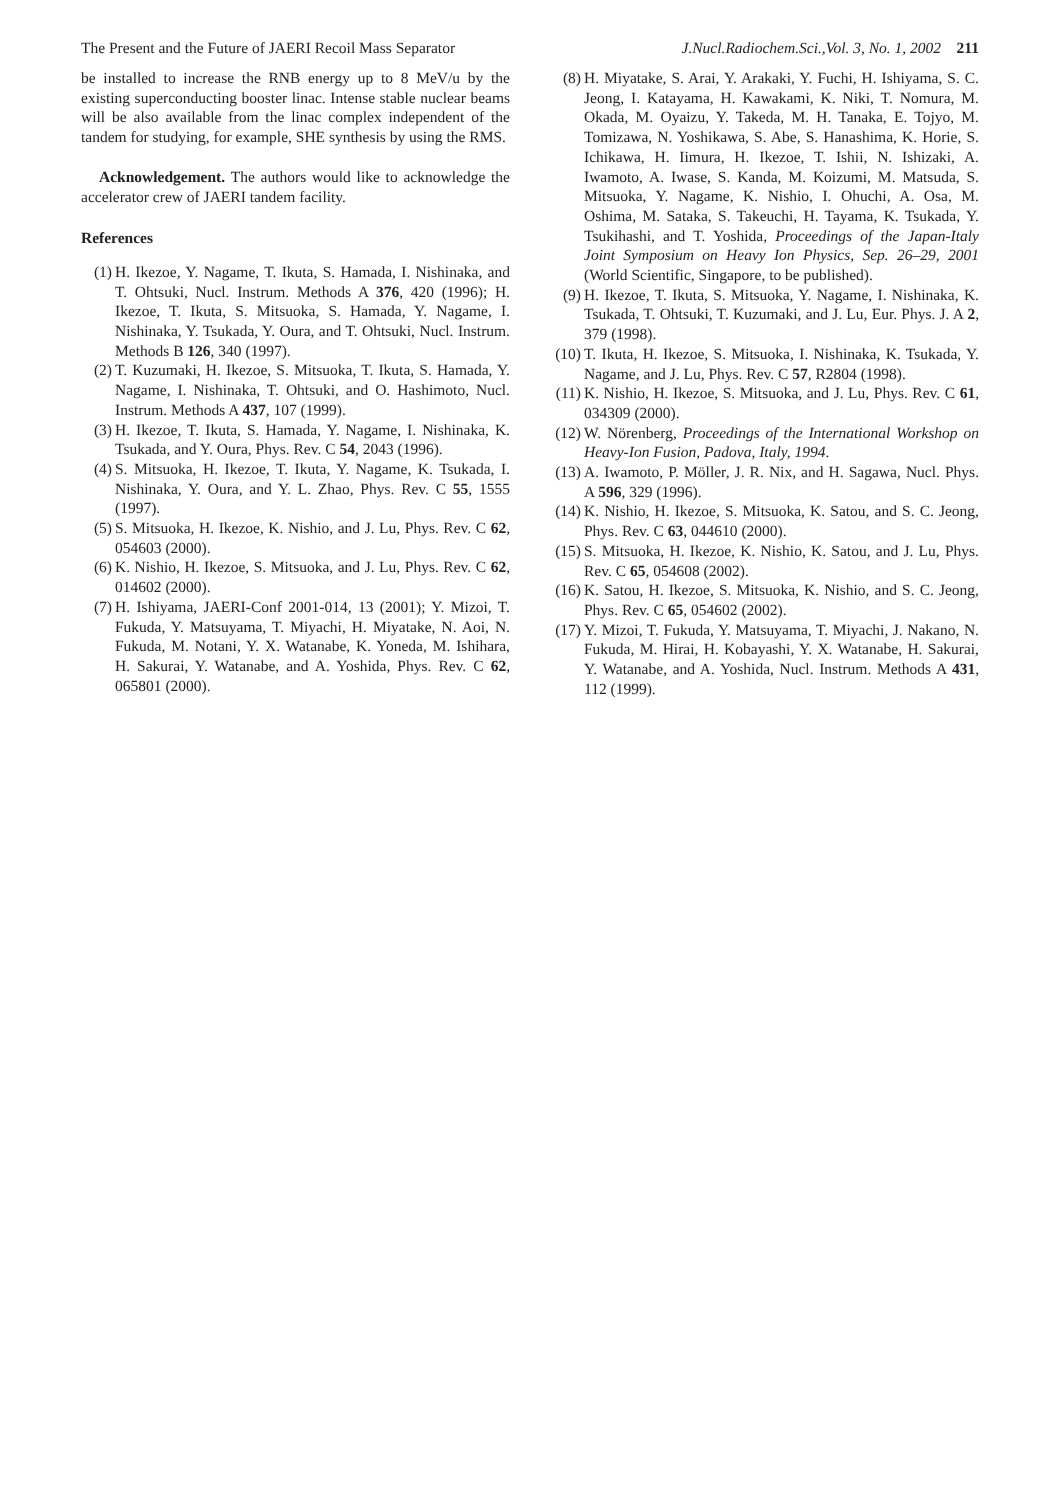The Present and the Future of JAERI Recoil Mass Separator J.Nucl.Radiochem.Sci.,Vol. 3, No. 1, 2002 211
be installed to increase the RNB energy up to 8 MeV/u by the existing superconducting booster linac. Intense stable nuclear beams will be also available from the linac complex independent of the tandem for studying, for example, SHE synthesis by using the RMS.
Acknowledgement. The authors would like to acknowledge the accelerator crew of JAERI tandem facility.
References
(1) H. Ikezoe, Y. Nagame, T. Ikuta, S. Hamada, I. Nishinaka, and T. Ohtsuki, Nucl. Instrum. Methods A 376, 420 (1996); H. Ikezoe, T. Ikuta, S. Mitsuoka, S. Hamada, Y. Nagame, I. Nishinaka, Y. Tsukada, Y. Oura, and T. Ohtsuki, Nucl. Instrum. Methods B 126, 340 (1997).
(2) T. Kuzumaki, H. Ikezoe, S. Mitsuoka, T. Ikuta, S. Hamada, Y. Nagame, I. Nishinaka, T. Ohtsuki, and O. Hashimoto, Nucl. Instrum. Methods A 437, 107 (1999).
(3) H. Ikezoe, T. Ikuta, S. Hamada, Y. Nagame, I. Nishinaka, K. Tsukada, and Y. Oura, Phys. Rev. C 54, 2043 (1996).
(4) S. Mitsuoka, H. Ikezoe, T. Ikuta, Y. Nagame, K. Tsukada, I. Nishinaka, Y. Oura, and Y. L. Zhao, Phys. Rev. C 55, 1555 (1997).
(5) S. Mitsuoka, H. Ikezoe, K. Nishio, and J. Lu, Phys. Rev. C 62, 054603 (2000).
(6) K. Nishio, H. Ikezoe, S. Mitsuoka, and J. Lu, Phys. Rev. C 62, 014602 (2000).
(7) H. Ishiyama, JAERI-Conf 2001-014, 13 (2001); Y. Mizoi, T. Fukuda, Y. Matsuyama, T. Miyachi, H. Miyatake, N. Aoi, N. Fukuda, M. Notani, Y. X. Watanabe, K. Yoneda, M. Ishihara, H. Sakurai, Y. Watanabe, and A. Yoshida, Phys. Rev. C 62, 065801 (2000).
(8) H. Miyatake, S. Arai, Y. Arakaki, Y. Fuchi, H. Ishiyama, S. C. Jeong, I. Katayama, H. Kawakami, K. Niki, T. Nomura, M. Okada, M. Oyaizu, Y. Takeda, M. H. Tanaka, E. Tojyo, M. Tomizawa, N. Yoshikawa, S. Abe, S. Hanashima, K. Horie, S. Ichikawa, H. Iimura, H. Ikezoe, T. Ishii, N. Ishizaki, A. Iwamoto, A. Iwase, S. Kanda, M. Koizumi, M. Matsuda, S. Mitsuoka, Y. Nagame, K. Nishio, I. Ohuchi, A. Osa, M. Oshima, M. Sataka, S. Takeuchi, H. Tayama, K. Tsukada, Y. Tsukihashi, and T. Yoshida, Proceedings of the Japan-Italy Joint Symposium on Heavy Ion Physics, Sep. 26–29, 2001 (World Scientific, Singapore, to be published).
(9) H. Ikezoe, T. Ikuta, S. Mitsuoka, Y. Nagame, I. Nishinaka, K. Tsukada, T. Ohtsuki, T. Kuzumaki, and J. Lu, Eur. Phys. J. A 2, 379 (1998).
(10) T. Ikuta, H. Ikezoe, S. Mitsuoka, I. Nishinaka, K. Tsukada, Y. Nagame, and J. Lu, Phys. Rev. C 57, R2804 (1998).
(11) K. Nishio, H. Ikezoe, S. Mitsuoka, and J. Lu, Phys. Rev. C 61, 034309 (2000).
(12) W. Nörenberg, Proceedings of the International Workshop on Heavy-Ion Fusion, Padova, Italy, 1994.
(13) A. Iwamoto, P. Möller, J. R. Nix, and H. Sagawa, Nucl. Phys. A 596, 329 (1996).
(14) K. Nishio, H. Ikezoe, S. Mitsuoka, K. Satou, and S. C. Jeong, Phys. Rev. C 63, 044610 (2000).
(15) S. Mitsuoka, H. Ikezoe, K. Nishio, K. Satou, and J. Lu, Phys. Rev. C 65, 054608 (2002).
(16) K. Satou, H. Ikezoe, S. Mitsuoka, K. Nishio, and S. C. Jeong, Phys. Rev. C 65, 054602 (2002).
(17) Y. Mizoi, T. Fukuda, Y. Matsuyama, T. Miyachi, J. Nakano, N. Fukuda, M. Hirai, H. Kobayashi, Y. X. Watanabe, H. Sakurai, Y. Watanabe, and A. Yoshida, Nucl. Instrum. Methods A 431, 112 (1999).